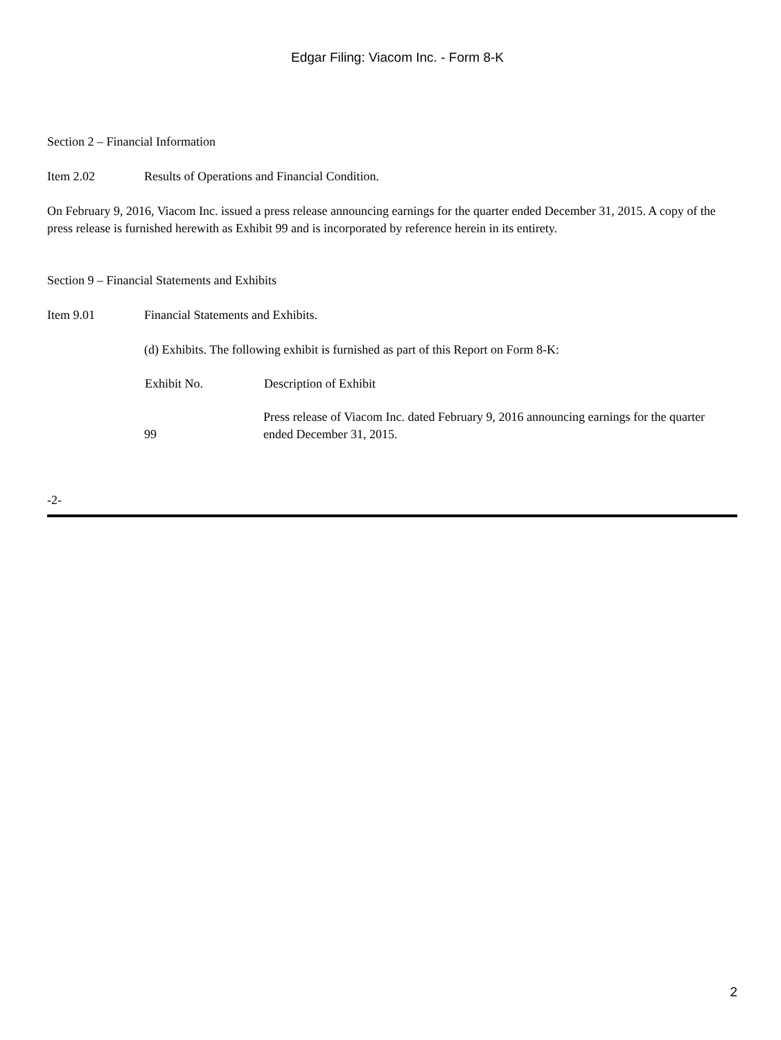Edgar Filing: Viacom Inc. - Form 8-K
Section 2 – Financial Information
Item 2.02 Results of Operations and Financial Condition.
On February 9, 2016, Viacom Inc. issued a press release announcing earnings for the quarter ended December 31, 2015. A copy of the press release is furnished herewith as Exhibit 99 and is incorporated by reference herein in its entirety.
Section 9 – Financial Statements and Exhibits
Item 9.01 Financial Statements and Exhibits.
(d) Exhibits. The following exhibit is furnished as part of this Report on Form 8-K:
| Exhibit No. | Description of Exhibit |
| --- | --- |
| 99 | Press release of Viacom Inc. dated February 9, 2016 announcing earnings for the quarter ended December 31, 2015. |
-2-
2